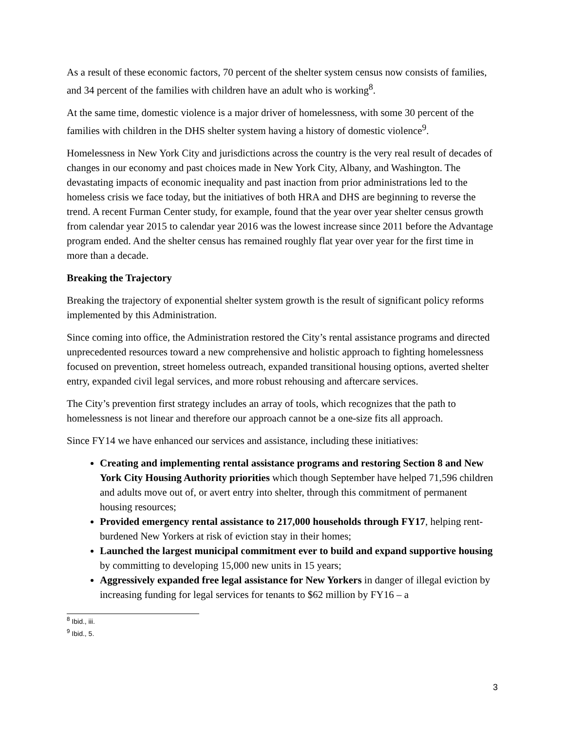As a result of these economic factors, 70 percent of the shelter system census now consists of families, and 34 percent of the families with children have an adult who is working<sup>8</sup>.
At the same time, domestic violence is a major driver of homelessness, with some 30 percent of the families with children in the DHS shelter system having a history of domestic violence<sup>9</sup>.
Homelessness in New York City and jurisdictions across the country is the very real result of decades of changes in our economy and past choices made in New York City, Albany, and Washington. The devastating impacts of economic inequality and past inaction from prior administrations led to the homeless crisis we face today, but the initiatives of both HRA and DHS are beginning to reverse the trend. A recent Furman Center study, for example, found that the year over year shelter census growth from calendar year 2015 to calendar year 2016 was the lowest increase since 2011 before the Advantage program ended. And the shelter census has remained roughly flat year over year for the first time in more than a decade.
Breaking the Trajectory
Breaking the trajectory of exponential shelter system growth is the result of significant policy reforms implemented by this Administration.
Since coming into office, the Administration restored the City’s rental assistance programs and directed unprecedented resources toward a new comprehensive and holistic approach to fighting homelessness focused on prevention, street homeless outreach, expanded transitional housing options, averted shelter entry, expanded civil legal services, and more robust rehousing and aftercare services.
The City’s prevention first strategy includes an array of tools, which recognizes that the path to homelessness is not linear and therefore our approach cannot be a one-size fits all approach.
Since FY14 we have enhanced our services and assistance, including these initiatives:
Creating and implementing rental assistance programs and restoring Section 8 and New York City Housing Authority priorities which though September have helped 71,596 children and adults move out of, or avert entry into shelter, through this commitment of permanent housing resources;
Provided emergency rental assistance to 217,000 households through FY17, helping rent-burdened New Yorkers at risk of eviction stay in their homes;
Launched the largest municipal commitment ever to build and expand supportive housing by committing to developing 15,000 new units in 15 years;
Aggressively expanded free legal assistance for New Yorkers in danger of illegal eviction by increasing funding for legal services for tenants to $62 million by FY16 – a
<sup>8</sup> Ibid., iii.
<sup>9</sup> Ibid., 5.
3